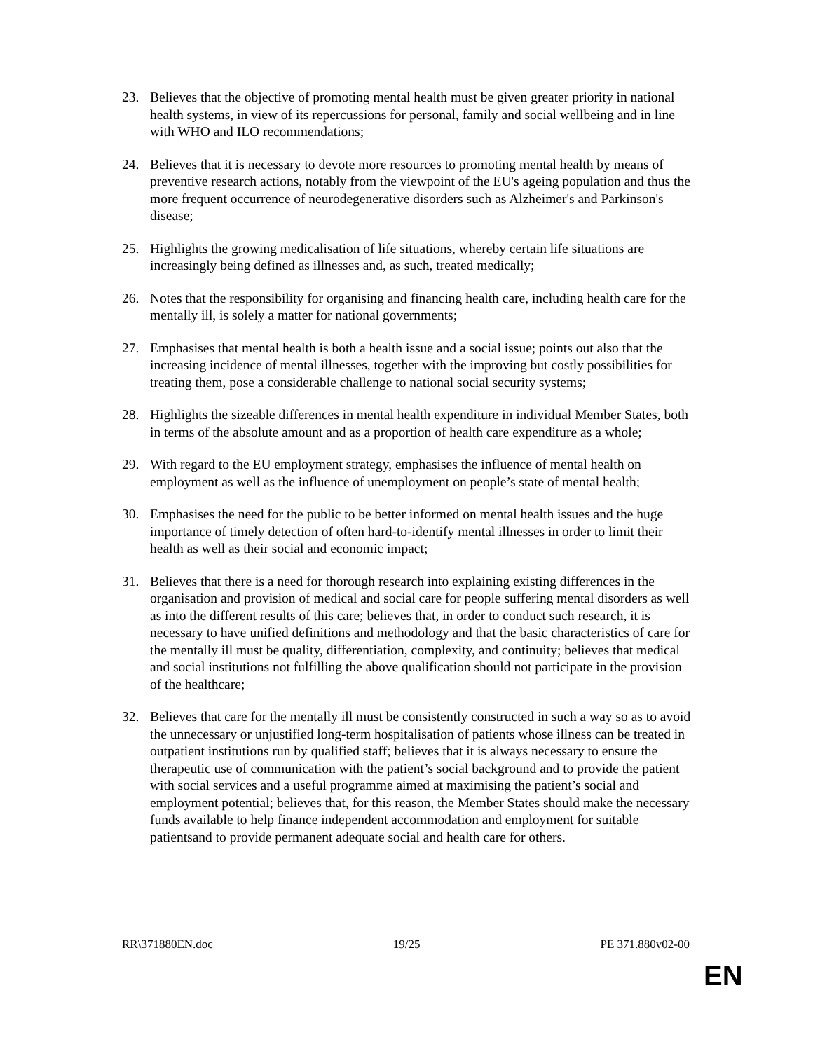23. Believes that the objective of promoting mental health must be given greater priority in national health systems, in view of its repercussions for personal, family and social wellbeing and in line with WHO and ILO recommendations;
24. Believes that it is necessary to devote more resources to promoting mental health by means of preventive research actions, notably from the viewpoint of the EU's ageing population and thus the more frequent occurrence of neurodegenerative disorders such as Alzheimer's and Parkinson's disease;
25. Highlights the growing medicalisation of life situations, whereby certain life situations are increasingly being defined as illnesses and, as such, treated medically;
26. Notes that the responsibility for organising and financing health care, including health care for the mentally ill, is solely a matter for national governments;
27. Emphasises that mental health is both a health issue and a social issue; points out also that the increasing incidence of mental illnesses, together with the improving but costly possibilities for treating them, pose a considerable challenge to national social security systems;
28. Highlights the sizeable differences in mental health expenditure in individual Member States, both in terms of the absolute amount and as a proportion of health care expenditure as a whole;
29. With regard to the EU employment strategy, emphasises the influence of mental health on employment as well as the influence of unemployment on people’s state of mental health;
30. Emphasises the need for the public to be better informed on mental health issues and the huge importance of timely detection of often hard-to-identify mental illnesses in order to limit their health as well as their social and economic impact;
31. Believes that there is a need for thorough research into explaining existing differences in the organisation and provision of medical and social care for people suffering mental disorders as well as into the different results of this care; believes that, in order to conduct such research, it is necessary to have unified definitions and methodology and that the basic characteristics of care for the mentally ill must be quality, differentiation, complexity, and continuity; believes that medical and social institutions not fulfilling the above qualification should not participate in the provision of the healthcare;
32. Believes that care for the mentally ill must be consistently constructed in such a way so as to avoid the unnecessary or unjustified long-term hospitalisation of patients whose illness can be treated in outpatient institutions run by qualified staff; believes that it is always necessary to ensure the therapeutic use of communication with the patient’s social background and to provide the patient with social services and a useful programme aimed at maximising the patient’s social and employment potential; believes that, for this reason, the Member States should make the necessary funds available to help finance independent accommodation and employment for suitable patientsand to provide permanent adequate social and health care for others.
RR\371880EN.doc 19/25 PE 371.880v02-00
EN